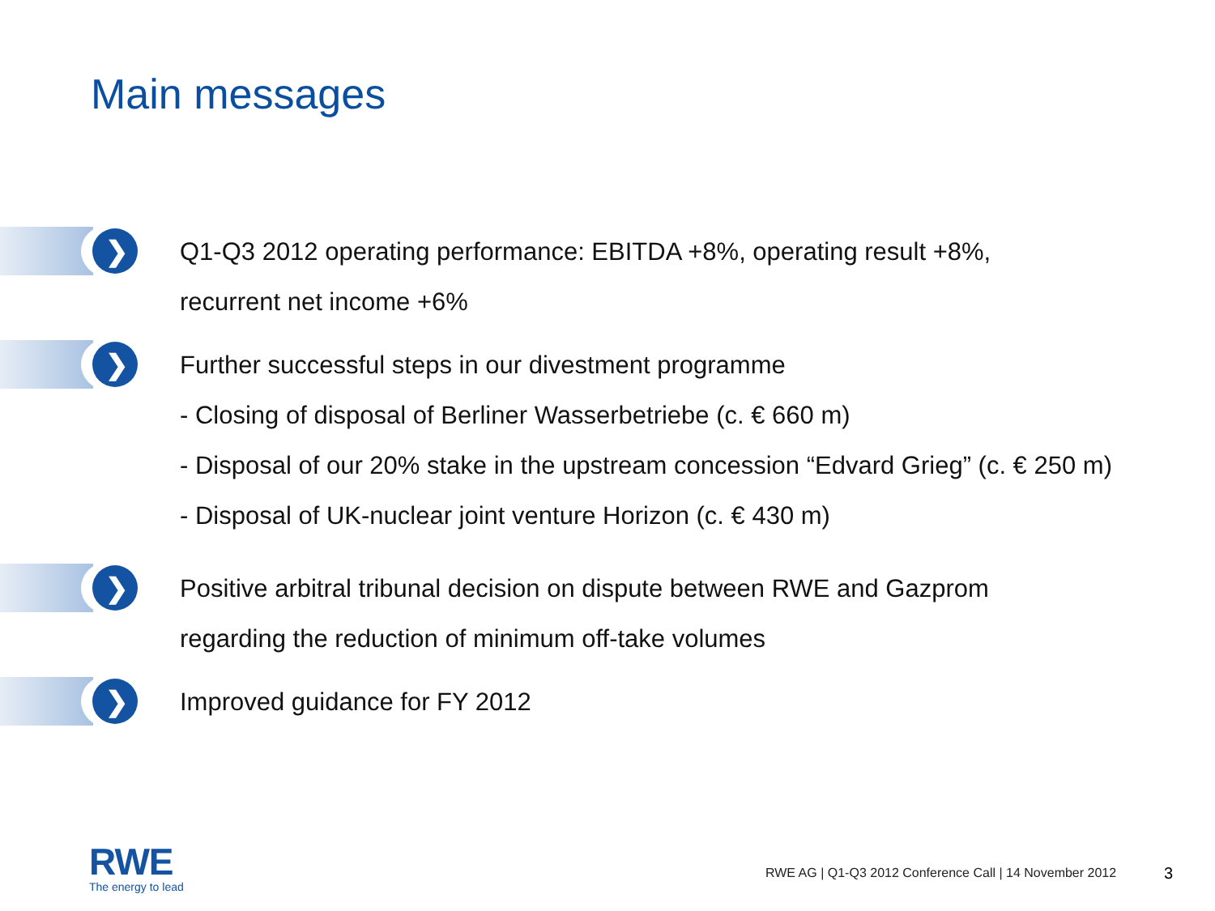Main messages
❯
Q1-Q3 2012 operating performance: EBITDA +8%, operating result +8%,
recurrent net income +6%
❯
Further successful steps in our divestment programme
- Closing of disposal of Berliner Wasserbetriebe (c. € 660 m)
- Disposal of our 20% stake in the upstream concession “Edvard Grieg” (c. € 250 m)
- Disposal of UK-nuclear joint venture Horizon (c. € 430 m)
❯
Positive arbitral tribunal decision on dispute between RWE and Gazprom
regarding the reduction of minimum off-take volumes
❯
Improved guidance for FY 2012
RWE
The energy to lead
RWE AG | Q1-Q3 2012 Conference Call | 14 November 2012
3